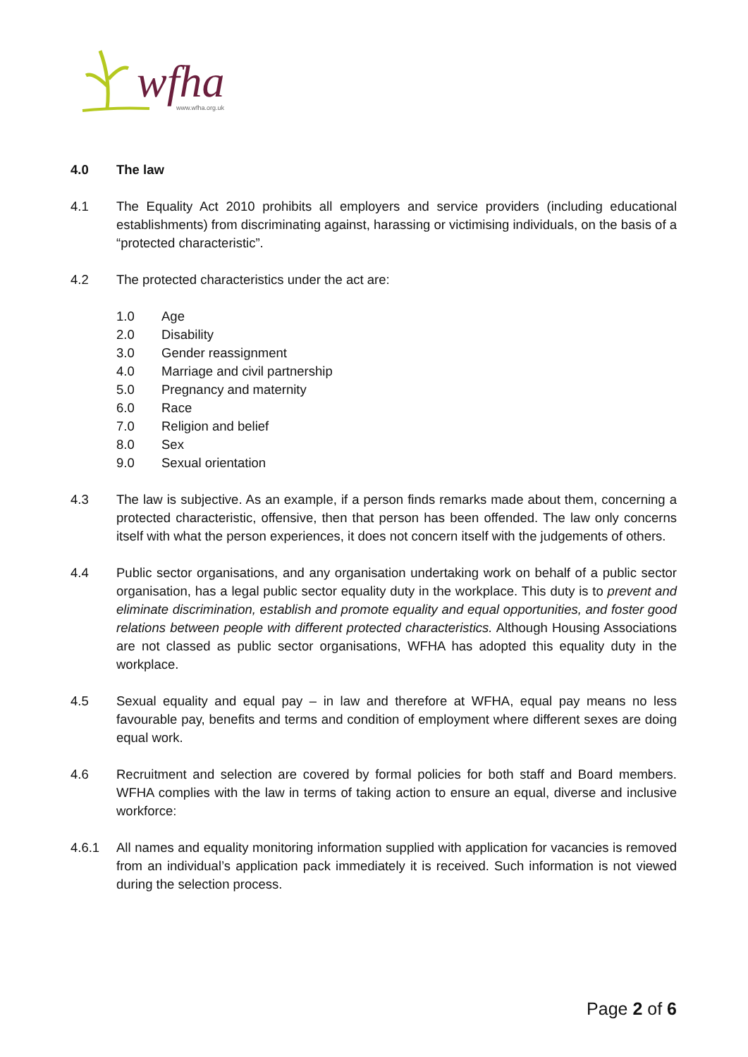wfha
www.wfha.org.uk
4.0 The law
4.1 The Equality Act 2010 prohibits all employers and service providers (including educational establishments) from discriminating against, harassing or victimising individuals, on the basis of a “protected characteristic”.
4.2 The protected characteristics under the act are:
1.0 Age
2.0 Disability
3.0 Gender reassignment
4.0 Marriage and civil partnership
5.0 Pregnancy and maternity
6.0 Race
7.0 Religion and belief
8.0 Sex
9.0 Sexual orientation
4.3 The law is subjective. As an example, if a person finds remarks made about them, concerning a protected characteristic, offensive, then that person has been offended. The law only concerns itself with what the person experiences, it does not concern itself with the judgements of others.
4.4 Public sector organisations, and any organisation undertaking work on behalf of a public sector organisation, has a legal public sector equality duty in the workplace. This duty is to prevent and eliminate discrimination, establish and promote equality and equal opportunities, and foster good relations between people with different protected characteristics. Although Housing Associations are not classed as public sector organisations, WFHA has adopted this equality duty in the workplace.
4.5 Sexual equality and equal pay – in law and therefore at WFHA, equal pay means no less favourable pay, benefits and terms and condition of employment where different sexes are doing equal work.
4.6 Recruitment and selection are covered by formal policies for both staff and Board members. WFHA complies with the law in terms of taking action to ensure an equal, diverse and inclusive workforce:
4.6.1 All names and equality monitoring information supplied with application for vacancies is removed from an individual’s application pack immediately it is received. Such information is not viewed during the selection process.
Page 2 of 6